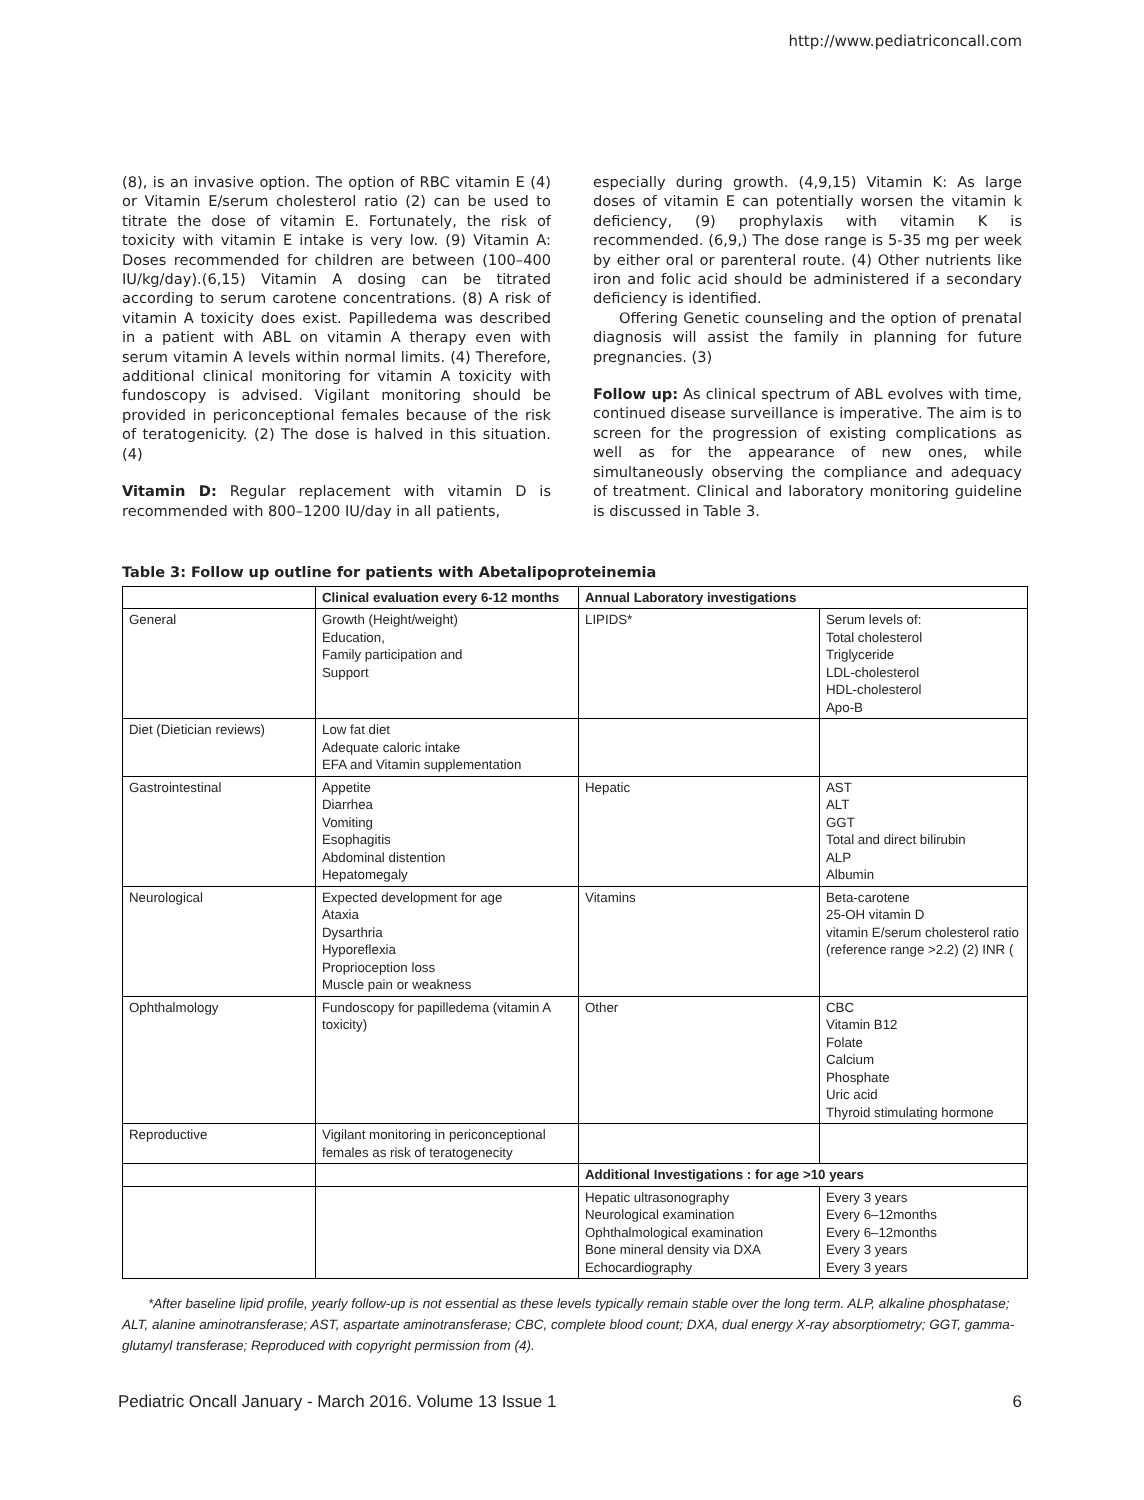http://www.pediatriconcall.com
(8), is an invasive option. The option of RBC vitamin E (4) or Vitamin E/serum cholesterol ratio (2) can be used to titrate the dose of vitamin E. Fortunately, the risk of toxicity with vitamin E intake is very low. (9) Vitamin A: Doses recommended for children are between (100–400 IU/kg/day).(6,15) Vitamin A dosing can be titrated according to serum carotene concentrations. (8) A risk of vitamin A toxicity does exist. Papilledema was described in a patient with ABL on vitamin A therapy even with serum vitamin A levels within normal limits. (4) Therefore, additional clinical monitoring for vitamin A toxicity with fundoscopy is advised. Vigilant monitoring should be provided in periconceptional females because of the risk of teratogenicity. (2) The dose is halved in this situation. (4)
Vitamin D: Regular replacement with vitamin D is recommended with 800–1200 IU/day in all patients,
especially during growth. (4,9,15) Vitamin K: As large doses of vitamin E can potentially worsen the vitamin k deficiency, (9) prophylaxis with vitamin K is recommended. (6,9,) The dose range is 5-35 mg per week by either oral or parenteral route. (4) Other nutrients like iron and folic acid should be administered if a secondary deficiency is identified.
Offering Genetic counseling and the option of prenatal diagnosis will assist the family in planning for future pregnancies. (3)
Follow up: As clinical spectrum of ABL evolves with time, continued disease surveillance is imperative. The aim is to screen for the progression of existing complications as well as for the appearance of new ones, while simultaneously observing the compliance and adequacy of treatment. Clinical and laboratory monitoring guideline is discussed in Table 3.
Table 3: Follow up outline for patients with Abetalipoproteinemia
| | Clinical evaluation every 6-12 months | Annual Laboratory investigations | |
| --- | --- | --- | --- |
| General | Growth (Height/weight) Education, Family participation and Support | LIPIDS* | Serum levels of: Total cholesterol Triglyceride LDL-cholesterol HDL-cholesterol Apo-B |
| Diet (Dietician reviews) | Low fat diet Adequate caloric intake EFA and Vitamin supplementation | | |
| Gastrointestinal | Appetite Diarrhea Vomiting Esophagitis Abdominal distention Hepatomegaly | Hepatic | AST ALT GGT Total and direct bilirubin ALP Albumin |
| Neurological | Expected development for age Ataxia Dysarthria Hyporeflexia Proprioception loss Muscle pain or weakness | Vitamins | Beta-carotene 25-OH vitamin D vitamin E/serum cholesterol ratio (reference range >2.2) (2) INR ( |
| Ophthalmology | Fundoscopy for papilledema (vitamin A toxicity) | Other | CBC Vitamin B12 Folate Calcium Phosphate Uric acid Thyroid stimulating hormone |
| Reproductive | Vigilant monitoring in periconceptional females as risk of teratogenecity | | |
| | | Additional Investigations : for age >10 years | |
| | | Hepatic ultrasonography Neurological examination Ophthalmological examination Bone mineral density via DXA Echocardiography | Every 3 years Every 6–12months Every 6–12months Every 3 years Every 3 years |
*After baseline lipid profile, yearly follow-up is not essential as these levels typically remain stable over the long term. ALP, alkaline phosphatase; ALT, alanine aminotransferase; AST, aspartate aminotransferase; CBC, complete blood count; DXA, dual energy X-ray absorptiometry; GGT, gamma-glutamyl transferase; Reproduced with copyright permission from (4).
Pediatric Oncall January - March 2016. Volume 13 Issue 1 6